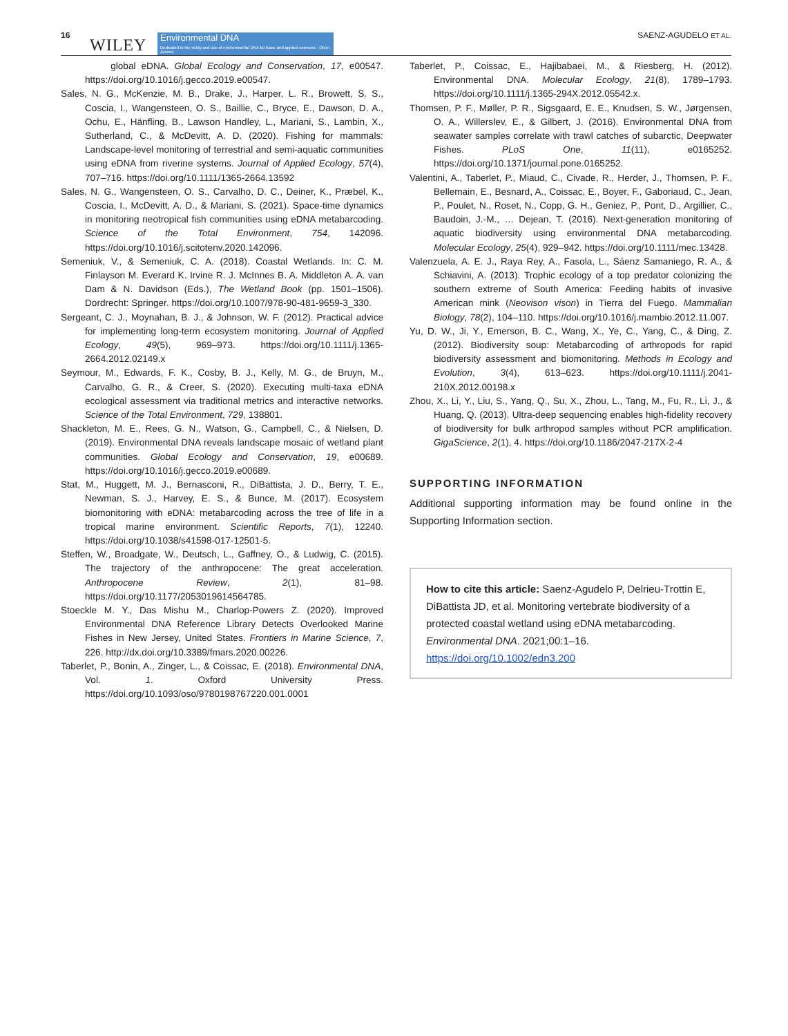16
WILEY
Environmental DNA
Dedicated to the study and use of environmental DNA for basic and applied sciences · Open Access
SAENZ-AGUDELO ET AL.
global eDNA. Global Ecology and Conservation, 17, e00547. https://doi.org/10.1016/j.gecco.2019.e00547.
Sales, N. G., McKenzie, M. B., Drake, J., Harper, L. R., Browett, S. S., Coscia, I., Wangensteen, O. S., Baillie, C., Bryce, E., Dawson, D. A., Ochu, E., Hänfling, B., Lawson Handley, L., Mariani, S., Lambin, X., Sutherland, C., & McDevitt, A. D. (2020). Fishing for mammals: Landscape-level monitoring of terrestrial and semi-aquatic communities using eDNA from riverine systems. Journal of Applied Ecology, 57(4), 707–716. https://doi.org/10.1111/1365-2664.13592
Sales, N. G., Wangensteen, O. S., Carvalho, D. C., Deiner, K., Præbel, K., Coscia, I., McDevitt, A. D., & Mariani, S. (2021). Space-time dynamics in monitoring neotropical fish communities using eDNA metabarcoding. Science of the Total Environment, 754, 142096. https://doi.org/10.1016/j.scitotenv.2020.142096.
Semeniuk, V., & Semeniuk, C. A. (2018). Coastal Wetlands. In: C. M. Finlayson M. Everard K. Irvine R. J. McInnes B. A. Middleton A. A. van Dam & N. Davidson (Eds.), The Wetland Book (pp. 1501–1506). Dordrecht: Springer. https://doi.org/10.1007/978-90-481-9659-3_330.
Sergeant, C. J., Moynahan, B. J., & Johnson, W. F. (2012). Practical advice for implementing long-term ecosystem monitoring. Journal of Applied Ecology, 49(5), 969–973. https://doi.org/10.1111/j.1365-2664.2012.02149.x
Seymour, M., Edwards, F. K., Cosby, B. J., Kelly, M. G., de Bruyn, M., Carvalho, G. R., & Creer, S. (2020). Executing multi-taxa eDNA ecological assessment via traditional metrics and interactive networks. Science of the Total Environment, 729, 138801.
Shackleton, M. E., Rees, G. N., Watson, G., Campbell, C., & Nielsen, D. (2019). Environmental DNA reveals landscape mosaic of wetland plant communities. Global Ecology and Conservation, 19, e00689. https://doi.org/10.1016/j.gecco.2019.e00689.
Stat, M., Huggett, M. J., Bernasconi, R., DiBattista, J. D., Berry, T. E., Newman, S. J., Harvey, E. S., & Bunce, M. (2017). Ecosystem biomonitoring with eDNA: metabarcoding across the tree of life in a tropical marine environment. Scientific Reports, 7(1), 12240. https://doi.org/10.1038/s41598-017-12501-5.
Steffen, W., Broadgate, W., Deutsch, L., Gaffney, O., & Ludwig, C. (2015). The trajectory of the anthropocene: The great acceleration. Anthropocene Review, 2(1), 81–98. https://doi.org/10.1177/2053019614564785.
Stoeckle M. Y., Das Mishu M., Charlop-Powers Z. (2020). Improved Environmental DNA Reference Library Detects Overlooked Marine Fishes in New Jersey, United States. Frontiers in Marine Science, 7, 226. http://dx.doi.org/10.3389/fmars.2020.00226.
Taberlet, P., Bonin, A., Zinger, L., & Coissac, E. (2018). Environmental DNA, Vol. 1. Oxford University Press. https://doi.org/10.1093/oso/9780198767220.001.0001
Taberlet, P., Coissac, E., Hajibabaei, M., & Riesberg, H. (2012). Environmental DNA. Molecular Ecology, 21(8), 1789–1793. https://doi.org/10.1111/j.1365-294X.2012.05542.x.
Thomsen, P. F., Møller, P. R., Sigsgaard, E. E., Knudsen, S. W., Jørgensen, O. A., Willerslev, E., & Gilbert, J. (2016). Environmental DNA from seawater samples correlate with trawl catches of subarctic, Deepwater Fishes. PLoS One, 11(11), e0165252. https://doi.org/10.1371/journal.pone.0165252.
Valentini, A., Taberlet, P., Miaud, C., Civade, R., Herder, J., Thomsen, P. F., Bellemain, E., Besnard, A., Coissac, E., Boyer, F., Gaboriaud, C., Jean, P., Poulet, N., Roset, N., Copp, G. H., Geniez, P., Pont, D., Argillier, C., Baudoin, J.-M., … Dejean, T. (2016). Next-generation monitoring of aquatic biodiversity using environmental DNA metabarcoding. Molecular Ecology, 25(4), 929–942. https://doi.org/10.1111/mec.13428.
Valenzuela, A. E. J., Raya Rey, A., Fasola, L., Sáenz Samaniego, R. A., & Schiavini, A. (2013). Trophic ecology of a top predator colonizing the southern extreme of South America: Feeding habits of invasive American mink (Neovison vison) in Tierra del Fuego. Mammalian Biology, 78(2), 104–110. https://doi.org/10.1016/j.mambio.2012.11.007.
Yu, D. W., Ji, Y., Emerson, B. C., Wang, X., Ye, C., Yang, C., & Ding, Z. (2012). Biodiversity soup: Metabarcoding of arthropods for rapid biodiversity assessment and biomonitoring. Methods in Ecology and Evolution, 3(4), 613–623. https://doi.org/10.1111/j.2041-210X.2012.00198.x
Zhou, X., Li, Y., Liu, S., Yang, Q., Su, X., Zhou, L., Tang, M., Fu, R., Li, J., & Huang, Q. (2013). Ultra-deep sequencing enables high-fidelity recovery of biodiversity for bulk arthropod samples without PCR amplification. GigaScience, 2(1), 4. https://doi.org/10.1186/2047-217X-2-4
SUPPORTING INFORMATION
Additional supporting information may be found online in the Supporting Information section.
How to cite this article: Saenz-Agudelo P, Delrieu-Trottin E, DiBattista JD, et al. Monitoring vertebrate biodiversity of a protected coastal wetland using eDNA metabarcoding. Environmental DNA. 2021;00:1–16. https://doi.org/10.1002/edn3.200